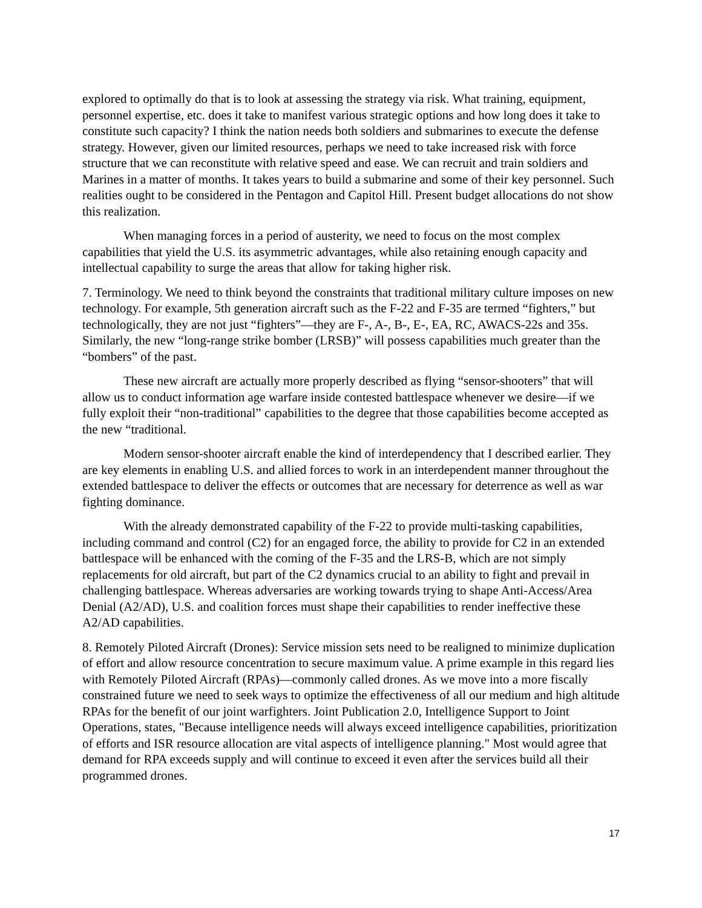explored to optimally do that is to look at assessing the strategy via risk. What training, equipment, personnel expertise, etc. does it take to manifest various strategic options and how long does it take to constitute such capacity? I think the nation needs both soldiers and submarines to execute the defense strategy. However, given our limited resources, perhaps we need to take increased risk with force structure that we can reconstitute with relative speed and ease. We can recruit and train soldiers and Marines in a matter of months. It takes years to build a submarine and some of their key personnel. Such realities ought to be considered in the Pentagon and Capitol Hill. Present budget allocations do not show this realization.
When managing forces in a period of austerity, we need to focus on the most complex capabilities that yield the U.S. its asymmetric advantages, while also retaining enough capacity and intellectual capability to surge the areas that allow for taking higher risk.
7. Terminology. We need to think beyond the constraints that traditional military culture imposes on new technology. For example, 5th generation aircraft such as the F-22 and F-35 are termed “fighters,” but technologically, they are not just “fighters”—they are F-, A-, B-, E-, EA, RC, AWACS-22s and 35s. Similarly, the new “long-range strike bomber (LRSB)” will possess capabilities much greater than the “bombers” of the past.
These new aircraft are actually more properly described as flying “sensor-shooters” that will allow us to conduct information age warfare inside contested battlespace whenever we desire—if we fully exploit their “non-traditional” capabilities to the degree that those capabilities become accepted as the new “traditional.
Modern sensor-shooter aircraft enable the kind of interdependency that I described earlier. They are key elements in enabling U.S. and allied forces to work in an interdependent manner throughout the extended battlespace to deliver the effects or outcomes that are necessary for deterrence as well as war fighting dominance.
With the already demonstrated capability of the F-22 to provide multi-tasking capabilities, including command and control (C2) for an engaged force, the ability to provide for C2 in an extended battlespace will be enhanced with the coming of the F-35 and the LRS-B, which are not simply replacements for old aircraft, but part of the C2 dynamics crucial to an ability to fight and prevail in challenging battlespace. Whereas adversaries are working towards trying to shape Anti-Access/Area Denial (A2/AD), U.S. and coalition forces must shape their capabilities to render ineffective these A2/AD capabilities.
8. Remotely Piloted Aircraft (Drones): Service mission sets need to be realigned to minimize duplication of effort and allow resource concentration to secure maximum value. A prime example in this regard lies with Remotely Piloted Aircraft (RPAs)—commonly called drones. As we move into a more fiscally constrained future we need to seek ways to optimize the effectiveness of all our medium and high altitude RPAs for the benefit of our joint warfighters. Joint Publication 2.0, Intelligence Support to Joint Operations, states, "Because intelligence needs will always exceed intelligence capabilities, prioritization of efforts and ISR resource allocation are vital aspects of intelligence planning." Most would agree that demand for RPA exceeds supply and will continue to exceed it even after the services build all their programmed drones.
17